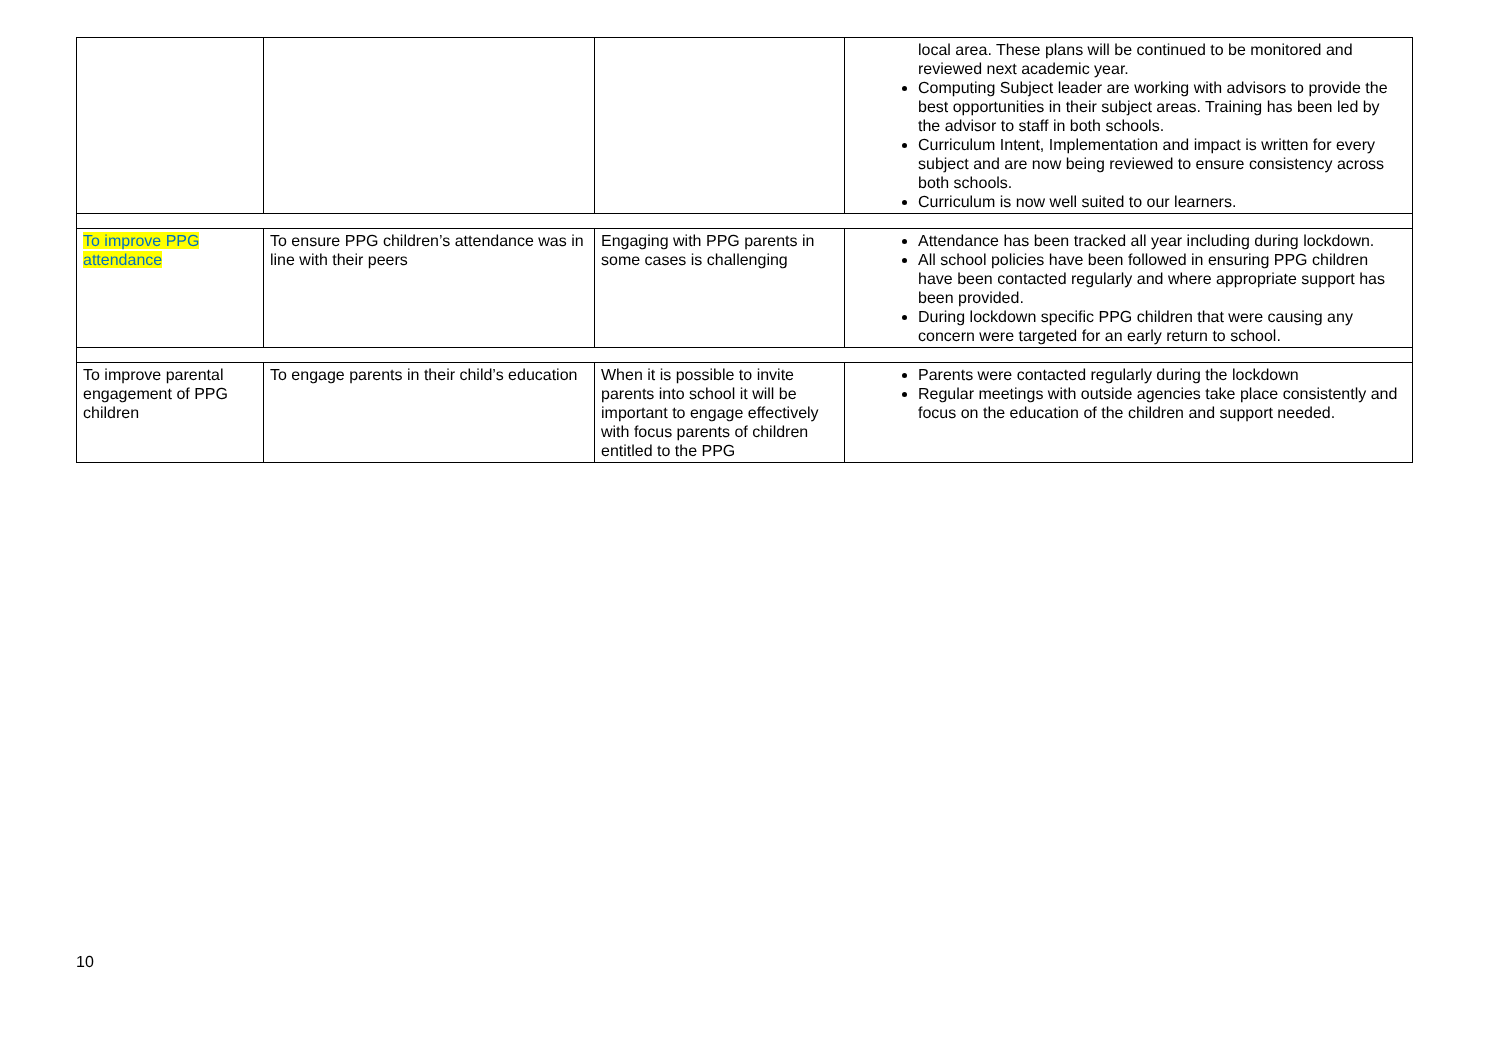| | | | local area. These plans will be continued to be monitored and reviewed next academic year. Computing Subject leader are working with advisors to provide the best opportunities in their subject areas. Training has been led by the advisor to staff in both schools. Curriculum Intent, Implementation and impact is written for every subject and are now being reviewed to ensure consistency across both schools. Curriculum is now well suited to our learners. |
| To improve PPG attendance | To ensure PPG children’s attendance was in line with their peers | Engaging with PPG parents in some cases is challenging | Attendance has been tracked all year including during lockdown. All school policies have been followed in ensuring PPG children have been contacted regularly and where appropriate support has been provided. During lockdown specific PPG children that were causing any concern were targeted for an early return to school. |
| To improve parental engagement of PPG children | To engage parents in their child’s education | When it is possible to invite parents into school it will be important to engage effectively with focus parents of children entitled to the PPG | Parents were contacted regularly during the lockdown Regular meetings with outside agencies take place consistently and focus on the education of the children and support needed. |
10